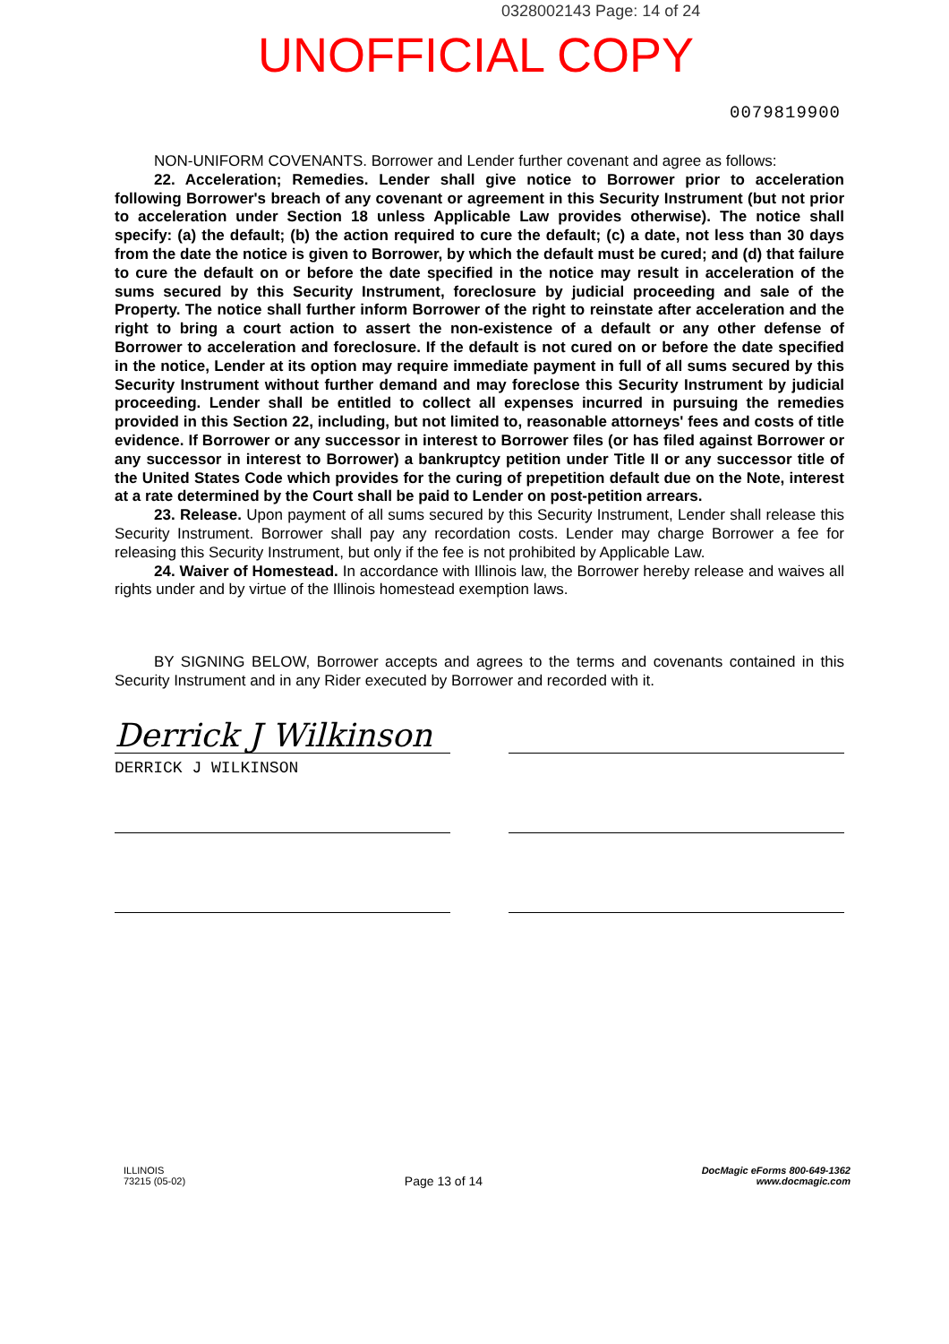0328002143 Page: 14 of 24
UNOFFICIAL COPY
0079819900
NON-UNIFORM COVENANTS. Borrower and Lender further covenant and agree as follows:
22. Acceleration; Remedies. Lender shall give notice to Borrower prior to acceleration following Borrower's breach of any covenant or agreement in this Security Instrument (but not prior to acceleration under Section 18 unless Applicable Law provides otherwise). The notice shall specify: (a) the default; (b) the action required to cure the default; (c) a date, not less than 30 days from the date the notice is given to Borrower, by which the default must be cured; and (d) that failure to cure the default on or before the date specified in the notice may result in acceleration of the sums secured by this Security Instrument, foreclosure by judicial proceeding and sale of the Property. The notice shall further inform Borrower of the right to reinstate after acceleration and the right to bring a court action to assert the non-existence of a default or any other defense of Borrower to acceleration and foreclosure. If the default is not cured on or before the date specified in the notice, Lender at its option may require immediate payment in full of all sums secured by this Security Instrument without further demand and may foreclose this Security Instrument by judicial proceeding. Lender shall be entitled to collect all expenses incurred in pursuing the remedies provided in this Section 22, including, but not limited to, reasonable attorneys' fees and costs of title evidence. If Borrower or any successor in interest to Borrower files (or has filed against Borrower or any successor in interest to Borrower) a bankruptcy petition under Title II or any successor title of the United States Code which provides for the curing of prepetition default due on the Note, interest at a rate determined by the Court shall be paid to Lender on post-petition arrears.
23. Release. Upon payment of all sums secured by this Security Instrument, Lender shall release this Security Instrument. Borrower shall pay any recordation costs. Lender may charge Borrower a fee for releasing this Security Instrument, but only if the fee is not prohibited by Applicable Law.
24. Waiver of Homestead. In accordance with Illinois law, the Borrower hereby release and waives all rights under and by virtue of the Illinois homestead exemption laws.
BY SIGNING BELOW, Borrower accepts and agrees to the terms and covenants contained in this Security Instrument and in any Rider executed by Borrower and recorded with it.
Derrick J Wilkinson
DERRICK J WILKINSON
ILLINOIS
73215 (05-02)
Page 13 of 14
DocMagic eForms 800-649-1362
www.docmagic.com